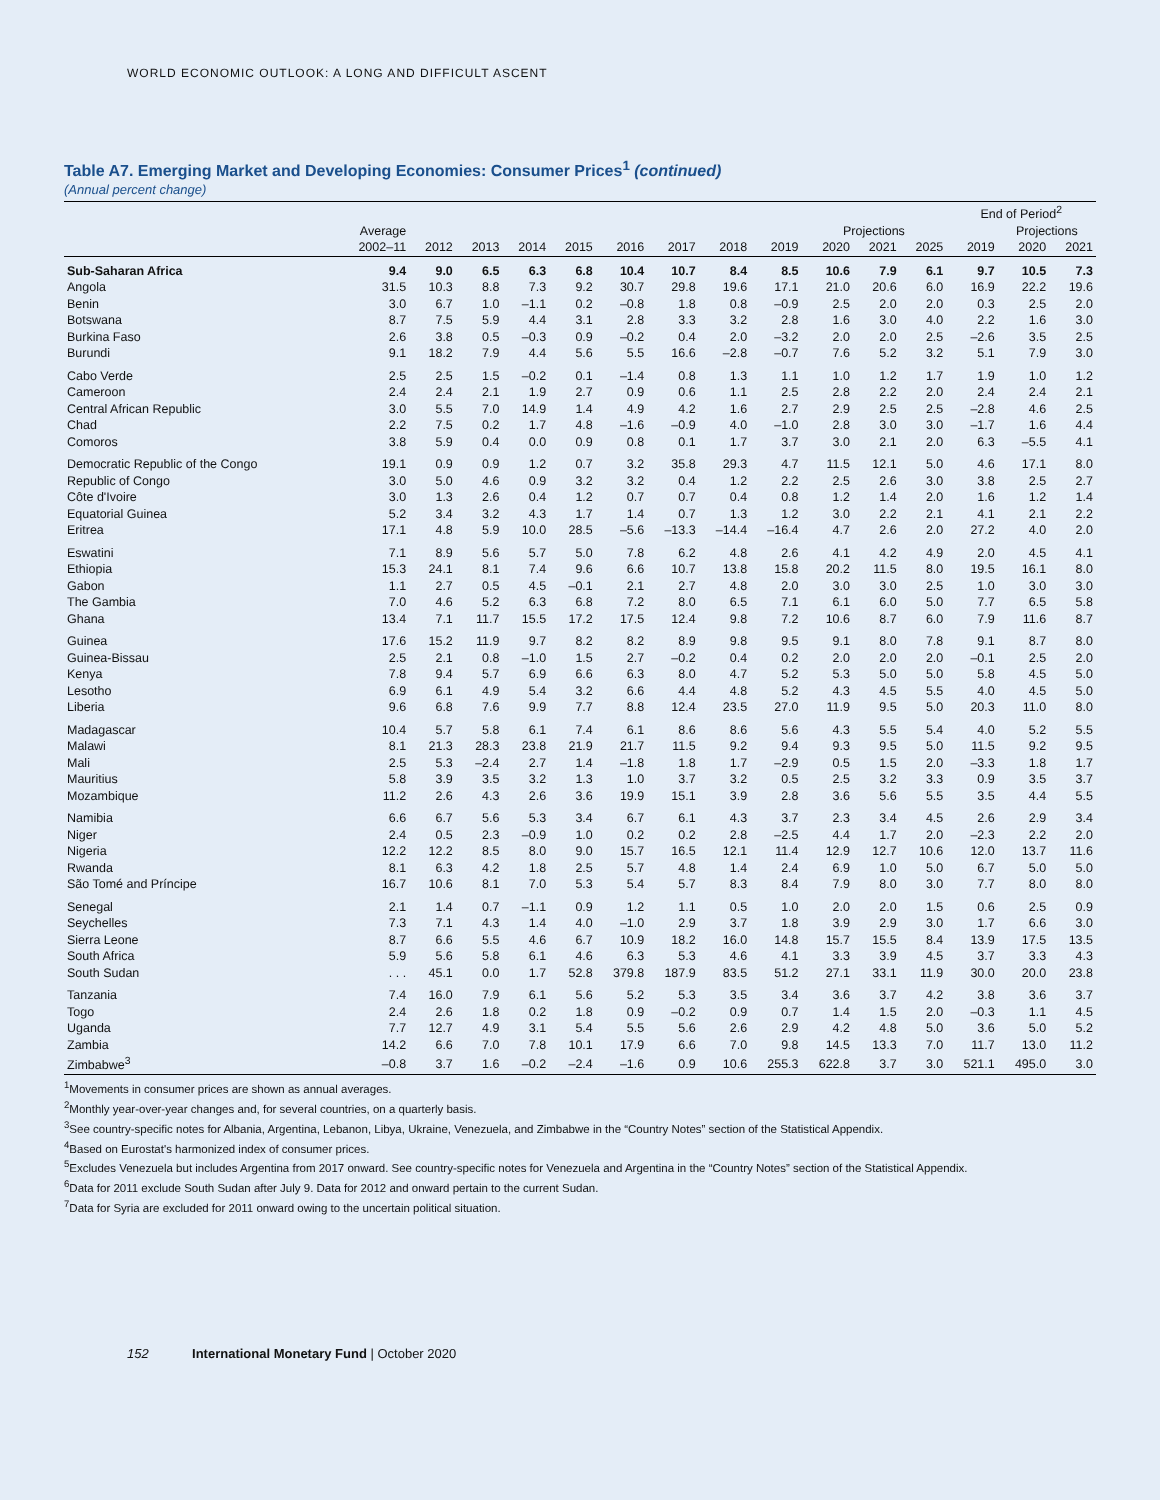WORLD ECONOMIC OUTLOOK: A LONG AND DIFFICULT ASCENT
Table A7. Emerging Market and Developing Economies: Consumer Prices<sup>1</sup> (continued)
(Annual percent change)
| | | | | | | | | | | | | | End of Period<sup>2</sup> | | |
| --- | --- | --- | --- | --- | --- | --- | --- | --- | --- | --- | --- | --- | --- | --- | --- |
| | Average | | | | | | | | | Projections | | | | Projections | |
| | 2002–11 | 2012 | 2013 | 2014 | 2015 | 2016 | 2017 | 2018 | 2019 | 2020 | 2021 | 2025 | 2019 | 2020 | 2021 |
| Sub-Saharan Africa | 9.4 | 9.0 | 6.5 | 6.3 | 6.8 | 10.4 | 10.7 | 8.4 | 8.5 | 10.6 | 7.9 | 6.1 | 9.7 | 10.5 | 7.3 |
| Angola | 31.5 | 10.3 | 8.8 | 7.3 | 9.2 | 30.7 | 29.8 | 19.6 | 17.1 | 21.0 | 20.6 | 6.0 | 16.9 | 22.2 | 19.6 |
| Benin | 3.0 | 6.7 | 1.0 | –1.1 | 0.2 | –0.8 | 1.8 | 0.8 | –0.9 | 2.5 | 2.0 | 2.0 | 0.3 | 2.5 | 2.0 |
| Botswana | 8.7 | 7.5 | 5.9 | 4.4 | 3.1 | 2.8 | 3.3 | 3.2 | 2.8 | 1.6 | 3.0 | 4.0 | 2.2 | 1.6 | 3.0 |
| Burkina Faso | 2.6 | 3.8 | 0.5 | –0.3 | 0.9 | –0.2 | 0.4 | 2.0 | –3.2 | 2.0 | 2.0 | 2.5 | –2.6 | 3.5 | 2.5 |
| Burundi | 9.1 | 18.2 | 7.9 | 4.4 | 5.6 | 5.5 | 16.6 | –2.8 | –0.7 | 7.6 | 5.2 | 3.2 | 5.1 | 7.9 | 3.0 |
| Cabo Verde | 2.5 | 2.5 | 1.5 | –0.2 | 0.1 | –1.4 | 0.8 | 1.3 | 1.1 | 1.0 | 1.2 | 1.7 | 1.9 | 1.0 | 1.2 |
| Cameroon | 2.4 | 2.4 | 2.1 | 1.9 | 2.7 | 0.9 | 0.6 | 1.1 | 2.5 | 2.8 | 2.2 | 2.0 | 2.4 | 2.4 | 2.1 |
| Central African Republic | 3.0 | 5.5 | 7.0 | 14.9 | 1.4 | 4.9 | 4.2 | 1.6 | 2.7 | 2.9 | 2.5 | 2.5 | –2.8 | 4.6 | 2.5 |
| Chad | 2.2 | 7.5 | 0.2 | 1.7 | 4.8 | –1.6 | –0.9 | 4.0 | –1.0 | 2.8 | 3.0 | 3.0 | –1.7 | 1.6 | 4.4 |
| Comoros | 3.8 | 5.9 | 0.4 | 0.0 | 0.9 | 0.8 | 0.1 | 1.7 | 3.7 | 3.0 | 2.1 | 2.0 | 6.3 | –5.5 | 4.1 |
| Democratic Republic of the Congo | 19.1 | 0.9 | 0.9 | 1.2 | 0.7 | 3.2 | 35.8 | 29.3 | 4.7 | 11.5 | 12.1 | 5.0 | 4.6 | 17.1 | 8.0 |
| Republic of Congo | 3.0 | 5.0 | 4.6 | 0.9 | 3.2 | 3.2 | 0.4 | 1.2 | 2.2 | 2.5 | 2.6 | 3.0 | 3.8 | 2.5 | 2.7 |
| Côte d'Ivoire | 3.0 | 1.3 | 2.6 | 0.4 | 1.2 | 0.7 | 0.7 | 0.4 | 0.8 | 1.2 | 1.4 | 2.0 | 1.6 | 1.2 | 1.4 |
| Equatorial Guinea | 5.2 | 3.4 | 3.2 | 4.3 | 1.7 | 1.4 | 0.7 | 1.3 | 1.2 | 3.0 | 2.2 | 2.1 | 4.1 | 2.1 | 2.2 |
| Eritrea | 17.1 | 4.8 | 5.9 | 10.0 | 28.5 | –5.6 | –13.3 | –14.4 | –16.4 | 4.7 | 2.6 | 2.0 | 27.2 | 4.0 | 2.0 |
| Eswatini | 7.1 | 8.9 | 5.6 | 5.7 | 5.0 | 7.8 | 6.2 | 4.8 | 2.6 | 4.1 | 4.2 | 4.9 | 2.0 | 4.5 | 4.1 |
| Ethiopia | 15.3 | 24.1 | 8.1 | 7.4 | 9.6 | 6.6 | 10.7 | 13.8 | 15.8 | 20.2 | 11.5 | 8.0 | 19.5 | 16.1 | 8.0 |
| Gabon | 1.1 | 2.7 | 0.5 | 4.5 | –0.1 | 2.1 | 2.7 | 4.8 | 2.0 | 3.0 | 3.0 | 2.5 | 1.0 | 3.0 | 3.0 |
| The Gambia | 7.0 | 4.6 | 5.2 | 6.3 | 6.8 | 7.2 | 8.0 | 6.5 | 7.1 | 6.1 | 6.0 | 5.0 | 7.7 | 6.5 | 5.8 |
| Ghana | 13.4 | 7.1 | 11.7 | 15.5 | 17.2 | 17.5 | 12.4 | 9.8 | 7.2 | 10.6 | 8.7 | 6.0 | 7.9 | 11.6 | 8.7 |
| Guinea | 17.6 | 15.2 | 11.9 | 9.7 | 8.2 | 8.2 | 8.9 | 9.8 | 9.5 | 9.1 | 8.0 | 7.8 | 9.1 | 8.7 | 8.0 |
| Guinea-Bissau | 2.5 | 2.1 | 0.8 | –1.0 | 1.5 | 2.7 | –0.2 | 0.4 | 0.2 | 2.0 | 2.0 | 2.0 | –0.1 | 2.5 | 2.0 |
| Kenya | 7.8 | 9.4 | 5.7 | 6.9 | 6.6 | 6.3 | 8.0 | 4.7 | 5.2 | 5.3 | 5.0 | 5.0 | 5.8 | 4.5 | 5.0 |
| Lesotho | 6.9 | 6.1 | 4.9 | 5.4 | 3.2 | 6.6 | 4.4 | 4.8 | 5.2 | 4.3 | 4.5 | 5.5 | 4.0 | 4.5 | 5.0 |
| Liberia | 9.6 | 6.8 | 7.6 | 9.9 | 7.7 | 8.8 | 12.4 | 23.5 | 27.0 | 11.9 | 9.5 | 5.0 | 20.3 | 11.0 | 8.0 |
| Madagascar | 10.4 | 5.7 | 5.8 | 6.1 | 7.4 | 6.1 | 8.6 | 8.6 | 5.6 | 4.3 | 5.5 | 5.4 | 4.0 | 5.2 | 5.5 |
| Malawi | 8.1 | 21.3 | 28.3 | 23.8 | 21.9 | 21.7 | 11.5 | 9.2 | 9.4 | 9.3 | 9.5 | 5.0 | 11.5 | 9.2 | 9.5 |
| Mali | 2.5 | 5.3 | –2.4 | 2.7 | 1.4 | –1.8 | 1.8 | 1.7 | –2.9 | 0.5 | 1.5 | 2.0 | –3.3 | 1.8 | 1.7 |
| Mauritius | 5.8 | 3.9 | 3.5 | 3.2 | 1.3 | 1.0 | 3.7 | 3.2 | 0.5 | 2.5 | 3.2 | 3.3 | 0.9 | 3.5 | 3.7 |
| Mozambique | 11.2 | 2.6 | 4.3 | 2.6 | 3.6 | 19.9 | 15.1 | 3.9 | 2.8 | 3.6 | 5.6 | 5.5 | 3.5 | 4.4 | 5.5 |
| Namibia | 6.6 | 6.7 | 5.6 | 5.3 | 3.4 | 6.7 | 6.1 | 4.3 | 3.7 | 2.3 | 3.4 | 4.5 | 2.6 | 2.9 | 3.4 |
| Niger | 2.4 | 0.5 | 2.3 | –0.9 | 1.0 | 0.2 | 0.2 | 2.8 | –2.5 | 4.4 | 1.7 | 2.0 | –2.3 | 2.2 | 2.0 |
| Nigeria | 12.2 | 12.2 | 8.5 | 8.0 | 9.0 | 15.7 | 16.5 | 12.1 | 11.4 | 12.9 | 12.7 | 10.6 | 12.0 | 13.7 | 11.6 |
| Rwanda | 8.1 | 6.3 | 4.2 | 1.8 | 2.5 | 5.7 | 4.8 | 1.4 | 2.4 | 6.9 | 1.0 | 5.0 | 6.7 | 5.0 | 5.0 |
| São Tomé and Príncipe | 16.7 | 10.6 | 8.1 | 7.0 | 5.3 | 5.4 | 5.7 | 8.3 | 8.4 | 7.9 | 8.0 | 3.0 | 7.7 | 8.0 | 8.0 |
| Senegal | 2.1 | 1.4 | 0.7 | –1.1 | 0.9 | 1.2 | 1.1 | 0.5 | 1.0 | 2.0 | 2.0 | 1.5 | 0.6 | 2.5 | 0.9 |
| Seychelles | 7.3 | 7.1 | 4.3 | 1.4 | 4.0 | –1.0 | 2.9 | 3.7 | 1.8 | 3.9 | 2.9 | 3.0 | 1.7 | 6.6 | 3.0 |
| Sierra Leone | 8.7 | 6.6 | 5.5 | 4.6 | 6.7 | 10.9 | 18.2 | 16.0 | 14.8 | 15.7 | 15.5 | 8.4 | 13.9 | 17.5 | 13.5 |
| South Africa | 5.9 | 5.6 | 5.8 | 6.1 | 4.6 | 6.3 | 5.3 | 4.6 | 4.1 | 3.3 | 3.9 | 4.5 | 3.7 | 3.3 | 4.3 |
| South Sudan | . . . | 45.1 | 0.0 | 1.7 | 52.8 | 379.8 | 187.9 | 83.5 | 51.2 | 27.1 | 33.1 | 11.9 | 30.0 | 20.0 | 23.8 |
| Tanzania | 7.4 | 16.0 | 7.9 | 6.1 | 5.6 | 5.2 | 5.3 | 3.5 | 3.4 | 3.6 | 3.7 | 4.2 | 3.8 | 3.6 | 3.7 |
| Togo | 2.4 | 2.6 | 1.8 | 0.2 | 1.8 | 0.9 | –0.2 | 0.9 | 0.7 | 1.4 | 1.5 | 2.0 | –0.3 | 1.1 | 4.5 |
| Uganda | 7.7 | 12.7 | 4.9 | 3.1 | 5.4 | 5.5 | 5.6 | 2.6 | 2.9 | 4.2 | 4.8 | 5.0 | 3.6 | 5.0 | 5.2 |
| Zambia | 14.2 | 6.6 | 7.0 | 7.8 | 10.1 | 17.9 | 6.6 | 7.0 | 9.8 | 14.5 | 13.3 | 7.0 | 11.7 | 13.0 | 11.2 |
| Zimbabwe<sup>3</sup> | –0.8 | 3.7 | 1.6 | –0.2 | –2.4 | –1.6 | 0.9 | 10.6 | 255.3 | 622.8 | 3.7 | 3.0 | 521.1 | 495.0 | 3.0 |
<sup>1</sup> Movements in consumer prices are shown as annual averages.
<sup>2</sup> Monthly year-over-year changes and, for several countries, on a quarterly basis.
<sup>3</sup> See country-specific notes for Albania, Argentina, Lebanon, Libya, Ukraine, Venezuela, and Zimbabwe in the “Country Notes” section of the Statistical Appendix.
<sup>4</sup> Based on Eurostat's harmonized index of consumer prices.
<sup>5</sup> Excludes Venezuela but includes Argentina from 2017 onward. See country-specific notes for Venezuela and Argentina in the “Country Notes” section of the Statistical Appendix.
<sup>6</sup> Data for 2011 exclude South Sudan after July 9. Data for 2012 and onward pertain to the current Sudan.
<sup>7</sup> Data for Syria are excluded for 2011 onward owing to the uncertain political situation.
152 International Monetary Fund | October 2020